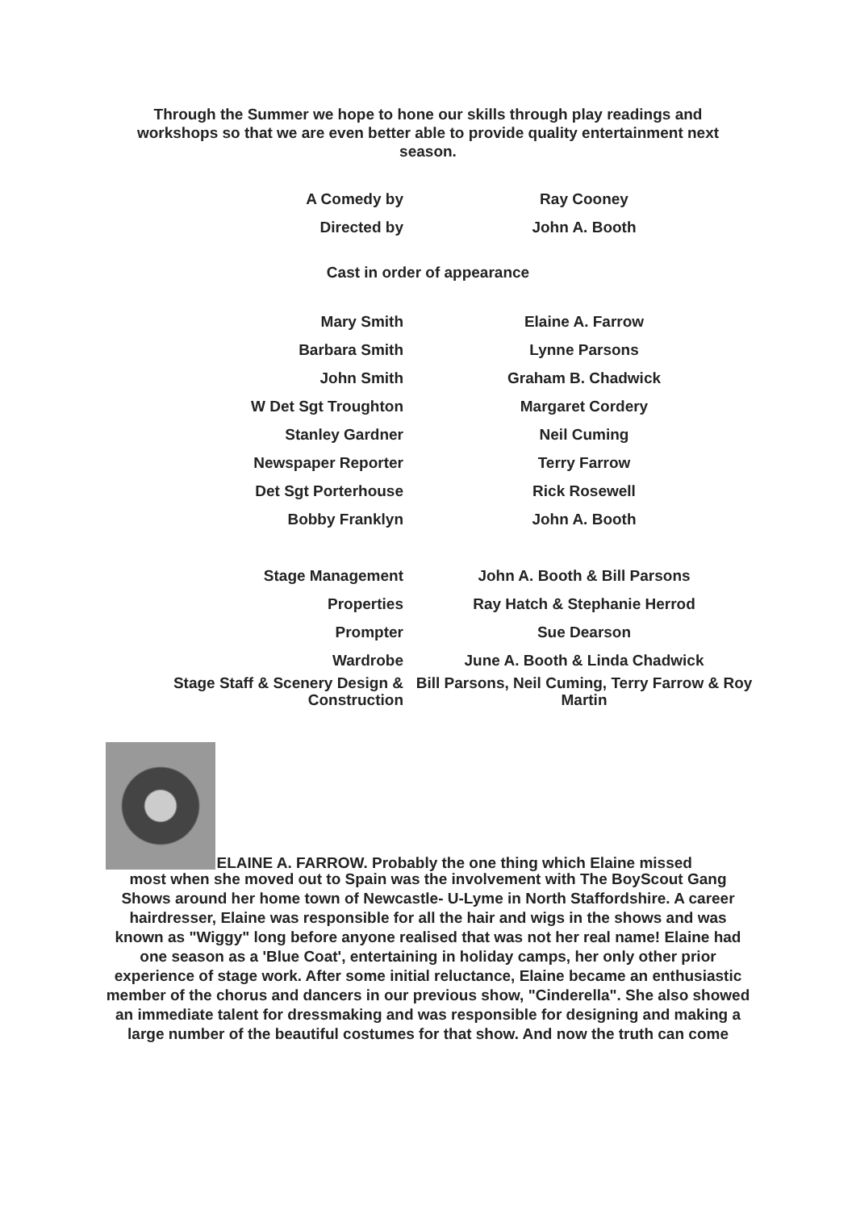Through the Summer we hope to hone our skills through play readings and workshops so that we are even better able to provide quality entertainment next season.
| A Comedy by | Ray Cooney |
| Directed by | John A. Booth |
Cast in order of appearance
| Mary Smith | Elaine A. Farrow |
| Barbara Smith | Lynne Parsons |
| John Smith | Graham B. Chadwick |
| W Det Sgt Troughton | Margaret Cordery |
| Stanley Gardner | Neil Cuming |
| Newspaper Reporter | Terry Farrow |
| Det Sgt Porterhouse | Rick Rosewell |
| Bobby Franklyn | John A. Booth |
| Stage Management | John A. Booth & Bill Parsons |
| Properties | Ray Hatch & Stephanie Herrod |
| Prompter | Sue Dearson |
| Wardrobe | June A. Booth & Linda Chadwick |
| Stage Staff & Scenery Design & Construction | Bill Parsons, Neil Cuming, Terry Farrow & Roy Martin |
ELAINE A. FARROW. Probably the one thing which Elaine missed
most when she moved out to Spain was the involvement with The BoyScout Gang Shows around her home town of Newcastle- U-Lyme in North Staffordshire. A career hairdresser, Elaine was responsible for all the hair and wigs in the shows and was known as "Wiggy" long before anyone realised that was not her real name! Elaine had one season as a 'Blue Coat', entertaining in holiday camps, her only other prior experience of stage work. After some initial reluctance, Elaine became an enthusiastic member of the chorus and dancers in our previous show, "Cinderella". She also showed an immediate talent for dressmaking and was responsible for designing and making a large number of the beautiful costumes for that show. And now the truth can come